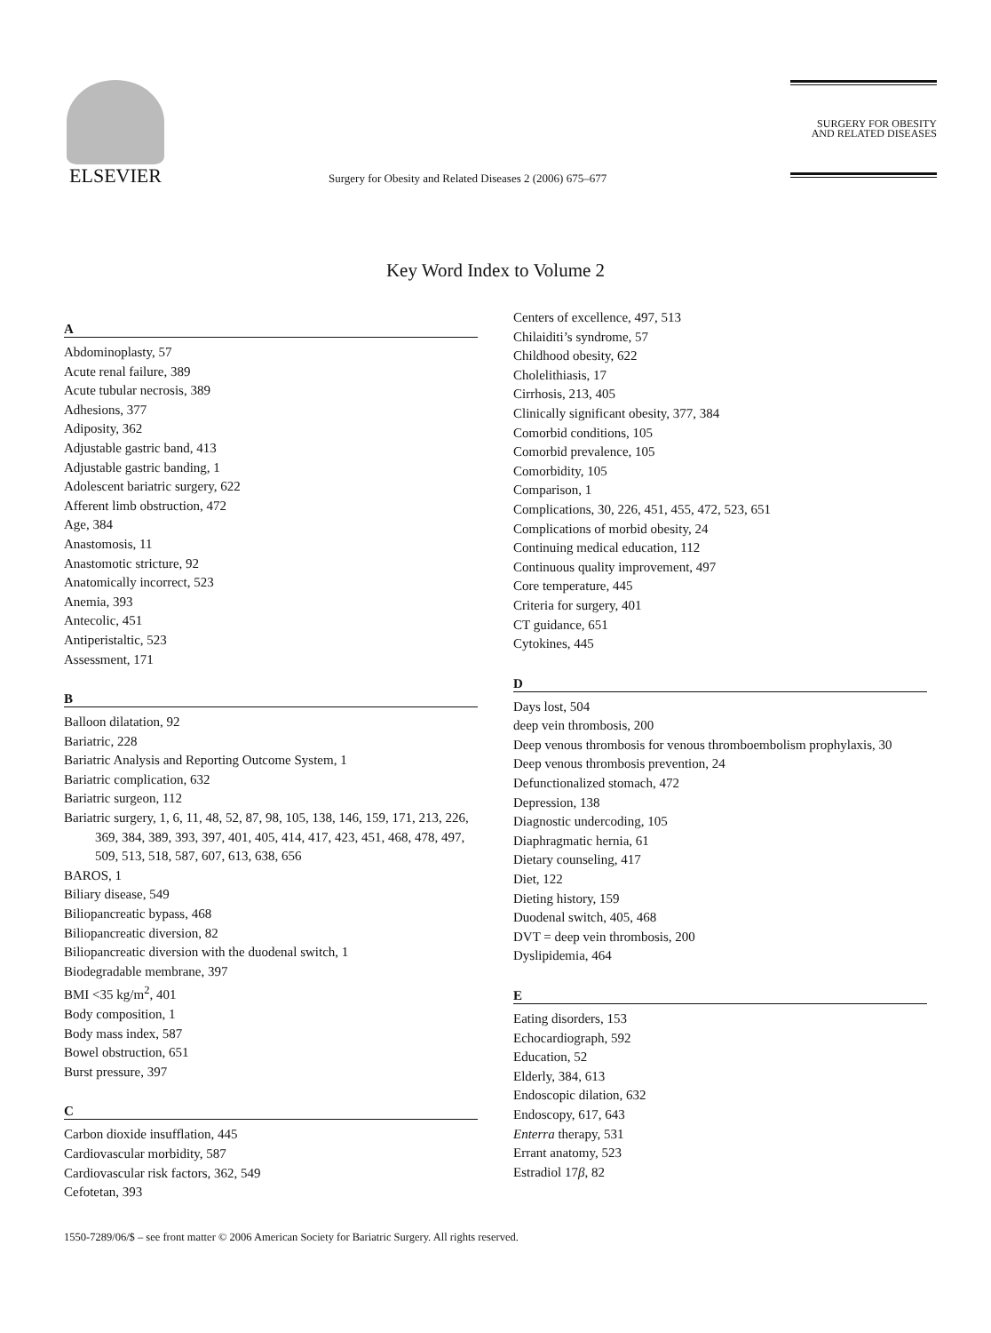ELSEVIER
Surgery for Obesity and Related Diseases 2 (2006) 675–677
SURGERY FOR OBESITY
AND RELATED DISEASES
Key Word Index to Volume 2
A
Abdominoplasty, 57
Acute renal failure, 389
Acute tubular necrosis, 389
Adhesions, 377
Adiposity, 362
Adjustable gastric band, 413
Adjustable gastric banding, 1
Adolescent bariatric surgery, 622
Afferent limb obstruction, 472
Age, 384
Anastomosis, 11
Anastomotic stricture, 92
Anatomically incorrect, 523
Anemia, 393
Antecolic, 451
Antiperistaltic, 523
Assessment, 171
B
Balloon dilatation, 92
Bariatric, 228
Bariatric Analysis and Reporting Outcome System, 1
Bariatric complication, 632
Bariatric surgeon, 112
Bariatric surgery, 1, 6, 11, 48, 52, 87, 98, 105, 138, 146, 159, 171, 213, 226, 369, 384, 389, 393, 397, 401, 405, 414, 417, 423, 451, 468, 478, 497, 509, 513, 518, 587, 607, 613, 638, 656
BAROS, 1
Biliary disease, 549
Biliopancreatic bypass, 468
Biliopancreatic diversion, 82
Biliopancreatic diversion with the duodenal switch, 1
Biodegradable membrane, 397
BMI <35 kg/m<sup>2</sup>, 401
Body composition, 1
Body mass index, 587
Bowel obstruction, 651
Burst pressure, 397
C
Carbon dioxide insufflation, 445
Cardiovascular morbidity, 587
Cardiovascular risk factors, 362, 549
Cefotetan, 393
Centers of excellence, 497, 513
Chilaiditi’s syndrome, 57
Childhood obesity, 622
Cholelithiasis, 17
Cirrhosis, 213, 405
Clinically significant obesity, 377, 384
Comorbid conditions, 105
Comorbid prevalence, 105
Comorbidity, 105
Comparison, 1
Complications, 30, 226, 451, 455, 472, 523, 651
Complications of morbid obesity, 24
Continuing medical education, 112
Continuous quality improvement, 497
Core temperature, 445
Criteria for surgery, 401
CT guidance, 651
Cytokines, 445
D
Days lost, 504
deep vein thrombosis, 200
Deep venous thrombosis for venous thromboembolism prophylaxis, 30
Deep venous thrombosis prevention, 24
Defunctionalized stomach, 472
Depression, 138
Diagnostic undercoding, 105
Diaphragmatic hernia, 61
Dietary counseling, 417
Diet, 122
Dieting history, 159
Duodenal switch, 405, 468
DVT = deep vein thrombosis, 200
Dyslipidemia, 464
E
Eating disorders, 153
Echocardiograph, 592
Education, 52
Elderly, 384, 613
Endoscopic dilation, 632
Endoscopy, 617, 643
Enterra therapy, 531
Errant anatomy, 523
Estradiol 17β, 82
1550-7289/06/$ – see front matter © 2006 American Society for Bariatric Surgery. All rights reserved.